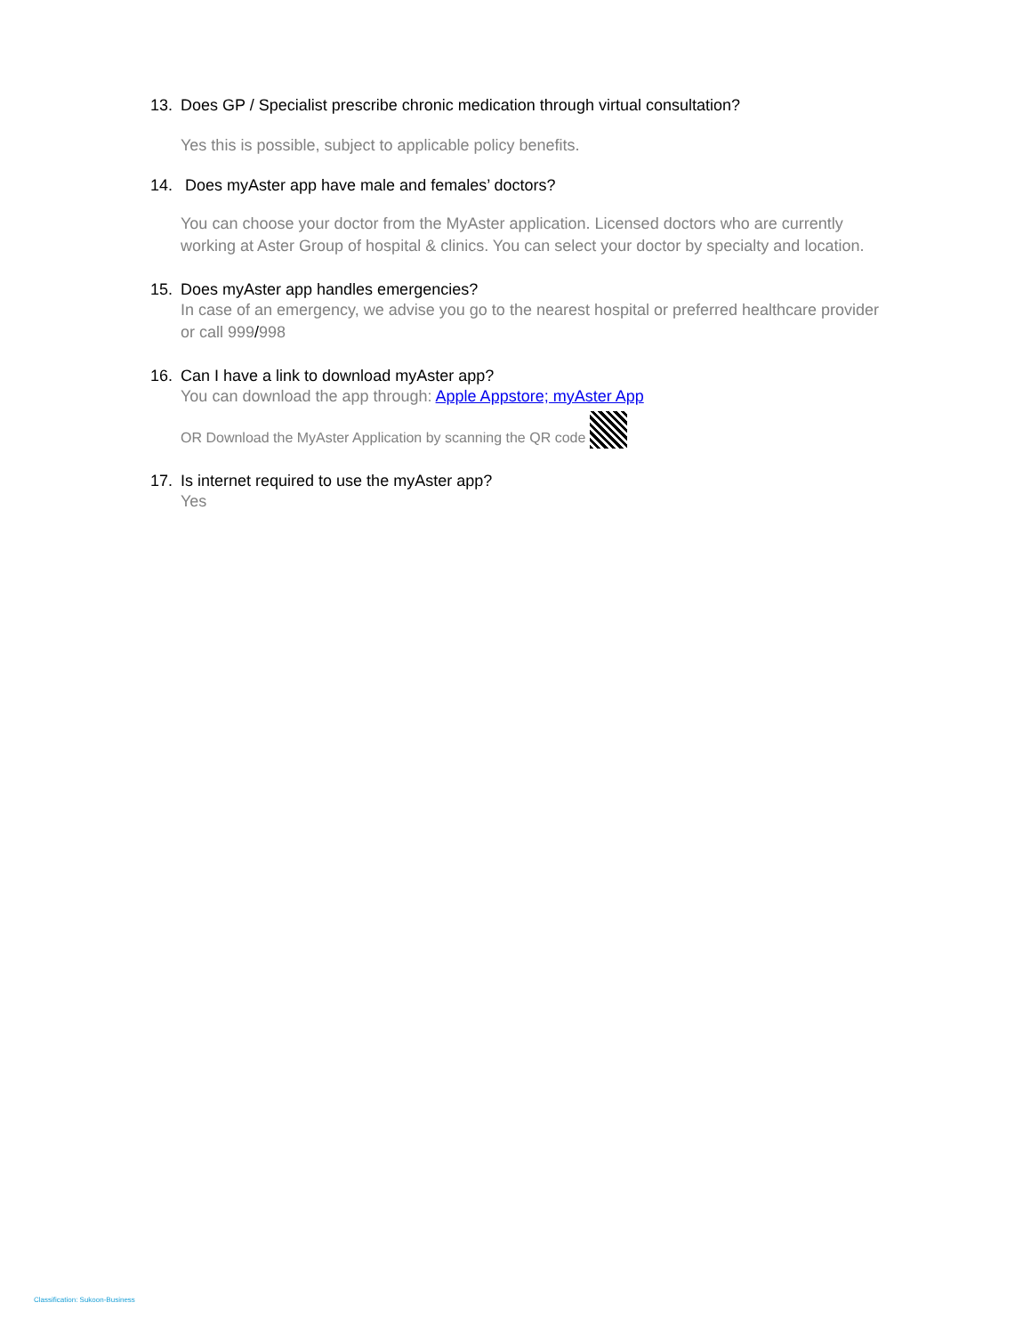13. Does GP / Specialist prescribe chronic medication through virtual consultation?
Yes this is possible, subject to applicable policy benefits.
14. Does myAster app have male and females’ doctors?
You can choose your doctor from the MyAster application. Licensed doctors who are currently working at Aster Group of hospital & clinics. You can select your doctor by specialty and location.
15. Does myAster app handles emergencies?
In case of an emergency, we advise you go to the nearest hospital or preferred healthcare provider or call 999/998
16. Can I have a link to download myAster app?
You can download the app through: Apple Appstore; myAster App
OR Download the MyAster Application by scanning the QR code
17. Is internet required to use the myAster app?
Yes
Classification: Sukoon-Business